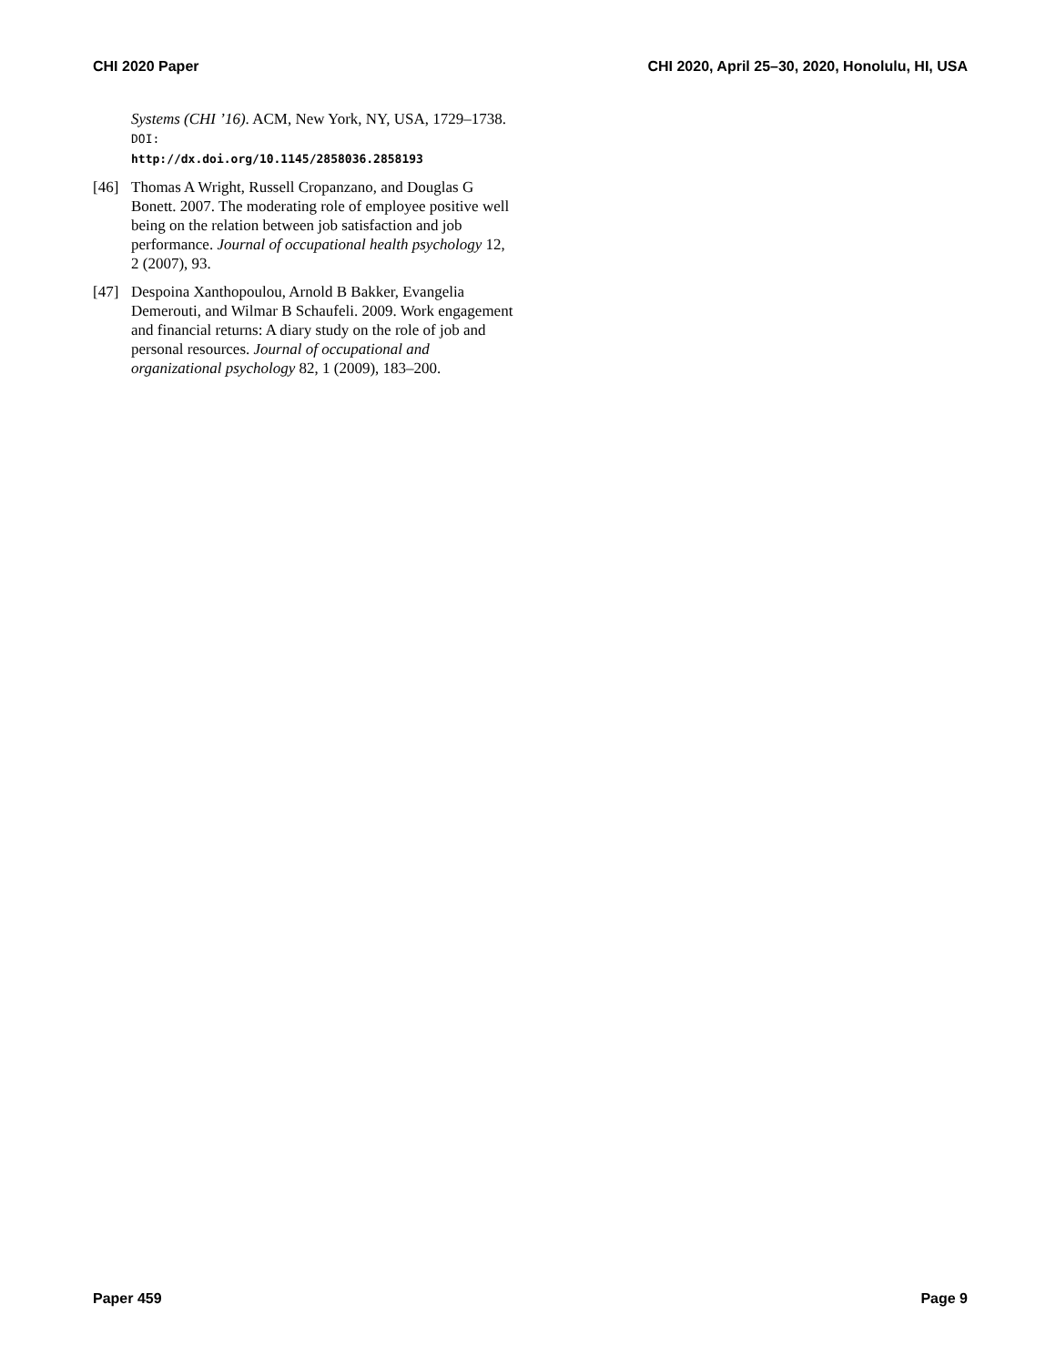CHI 2020 Paper CHI 2020, April 25–30, 2020, Honolulu, HI, USA
Systems (CHI ’16). ACM, New York, NY, USA, 1729–1738. DOI:
http://dx.doi.org/10.1145/2858036.2858193
[46] Thomas A Wright, Russell Cropanzano, and Douglas G Bonett. 2007. The moderating role of employee positive well being on the relation between job satisfaction and job performance. Journal of occupational health psychology 12, 2 (2007), 93.
[47] Despoina Xanthopoulou, Arnold B Bakker, Evangelia Demerouti, and Wilmar B Schaufeli. 2009. Work engagement and financial returns: A diary study on the role of job and personal resources. Journal of occupational and organizational psychology 82, 1 (2009), 183–200.
Paper 459 Page 9